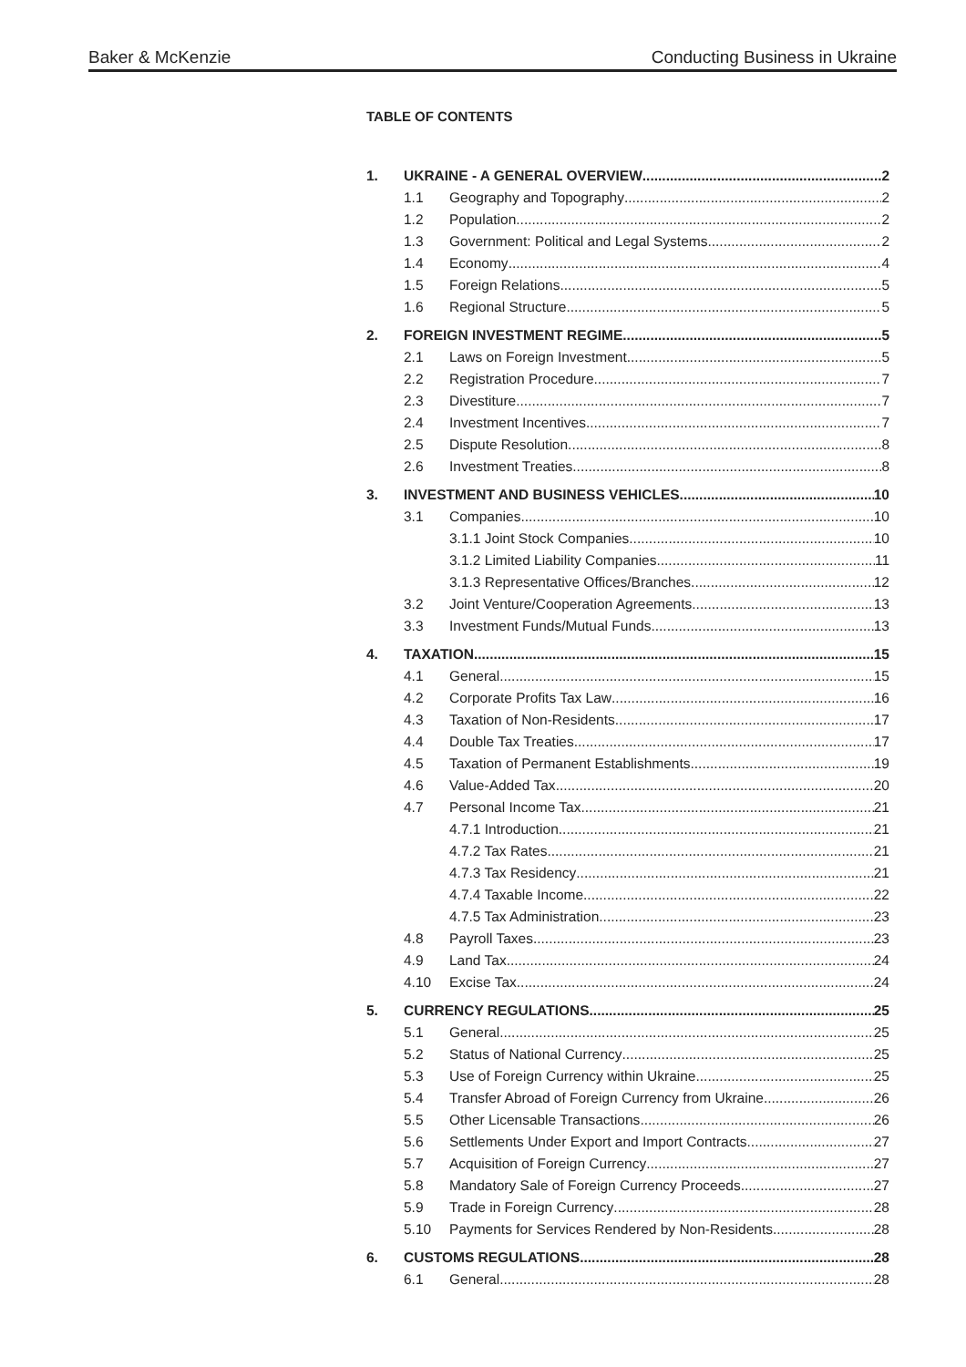Baker & McKenzie Conducting Business in Ukraine
TABLE OF CONTENTS
1. UKRAINE - A GENERAL OVERVIEW 2
1.1 Geography and Topography 2
1.2 Population 2
1.3 Government: Political and Legal Systems 2
1.4 Economy 4
1.5 Foreign Relations 5
1.6 Regional Structure 5
2. FOREIGN INVESTMENT REGIME 5
2.1 Laws on Foreign Investment 5
2.2 Registration Procedure 7
2.3 Divestiture 7
2.4 Investment Incentives 7
2.5 Dispute Resolution 8
2.6 Investment Treaties 8
3. INVESTMENT AND BUSINESS VEHICLES 10
3.1 Companies 10
3.1.1 Joint Stock Companies 10
3.1.2 Limited Liability Companies 11
3.1.3 Representative Offices/Branches 12
3.2 Joint Venture/Cooperation Agreements 13
3.3 Investment Funds/Mutual Funds 13
4. TAXATION 15
4.1 General 15
4.2 Corporate Profits Tax Law 16
4.3 Taxation of Non-Residents 17
4.4 Double Tax Treaties 17
4.5 Taxation of Permanent Establishments 19
4.6 Value-Added Tax 20
4.7 Personal Income Tax 21
4.7.1 Introduction 21
4.7.2 Tax Rates 21
4.7.3 Tax Residency 21
4.7.4 Taxable Income 22
4.7.5 Tax Administration 23
4.8 Payroll Taxes 23
4.9 Land Tax 24
4.10 Excise Tax 24
5. CURRENCY REGULATIONS 25
5.1 General 25
5.2 Status of National Currency 25
5.3 Use of Foreign Currency within Ukraine 25
5.4 Transfer Abroad of Foreign Currency from Ukraine 26
5.5 Other Licensable Transactions 26
5.6 Settlements Under Export and Import Contracts 27
5.7 Acquisition of Foreign Currency 27
5.8 Mandatory Sale of Foreign Currency Proceeds 27
5.9 Trade in Foreign Currency 28
5.10 Payments for Services Rendered by Non-Residents 28
6. CUSTOMS REGULATIONS 28
6.1 General 28